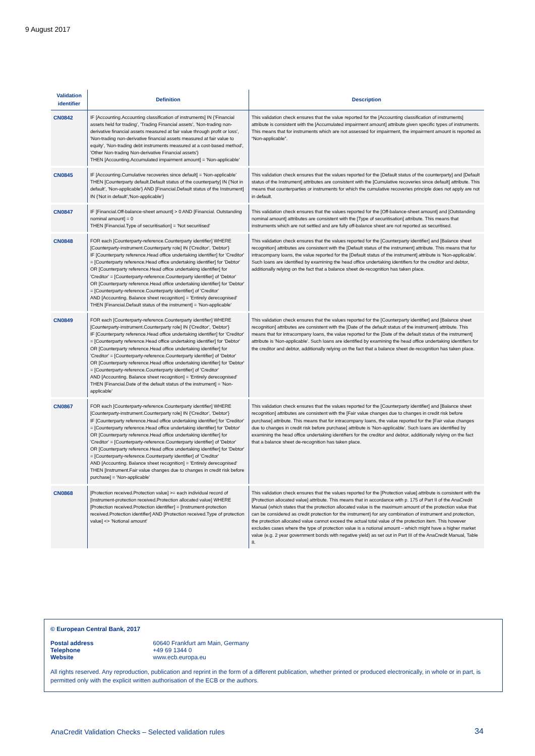9 August 2017
| Validation identifier | Definition | Description |
| --- | --- | --- |
| CN0842 | IF [Accounting.Accounting classification of instruments] IN {'Financial assets held for trading', 'Trading Financial assets', 'Non-trading non-derivative financial assets measured at fair value through profit or loss', 'Non-trading non-derivative financial assets measured at fair value to equity', 'Non-trading debt instruments measured at a cost-based method', 'Other Non-trading Non-derivative Financial assets'} THEN [Accounting.Accumulated impairment amount] = 'Non-applicable' | This validation check ensures that the value reported for the [Accounting classification of instruments] attribute is consistent with the [Accumulated impairment amount] attribute given specific types of instruments. This means that for instruments which are not assessed for impairment, the impairment amount is reported as “Non-applicable”. |
| CN0845 | IF [Accounting.Cumulative recoveries since default] = 'Non-applicable' THEN [Counterparty default.Default status of the counterparty] IN {'Not in default', 'Non-applicable'} AND [Financial.Default status of the Instrument] IN {'Not in default','Non-applicable'} | This validation check ensures that the values reported for the [Default status of the counterparty] and [Default status of the Instrument] attributes are consistent with the [Cumulative recoveries since default] attribute. This means that counterparties or instruments for which the cumulative recoveries principle does not apply are not in default. |
| CN0847 | IF [Financial.Off-balance-sheet amount] > 0 AND [Financial. Outstanding nominal amount] = 0 THEN [Financial.Type of securitisation] = 'Not securitised' | This validation check ensures that the values reported for the [Off-balance-sheet amount] and [Outstanding nominal amount] attributes are consistent with the [Type of securitisation] attribute. This means that instruments which are not settled and are fully off-balance sheet are not reported as securitised. |
| CN0848 | FOR each [Counterparty-reference.Counterparty identifier] WHERE [Counterparty-instrument.Counterparty role] IN {'Creditor', 'Debtor'} IF [Counterparty reference.Head office undertaking identifier] for 'Creditor' = [Counterparty reference.Head office undertaking identifier] for 'Debtor' OR [Counterparty reference.Head office undertaking identifier] for 'Creditor' = [Counterparty-reference.Counterparty identifier] of 'Debtor' OR [Counterparty reference.Head office undertaking identifier] for 'Debtor' = [Counterparty-reference.Counterparty identifier] of 'Creditor' AND [Accounting. Balance sheet recognition] = 'Entirely derecognised' THEN [Financial.Default status of the instrument] = 'Non-applicable' | This validation check ensures that the values reported for the [Counterparty identifier] and [Balance sheet recognition] attributes are consistent with the [Default status of the instrument] attribute. This means that for intracompany loans, the value reported for the [Default status of the instrument] attribute is 'Non-applicable'. Such loans are identified by examining the head office undertaking identifiers for the creditor and debtor, additionally relying on the fact that a balance sheet de-recognition has taken place. |
| CN0849 | FOR each [Counterparty-reference.Counterparty identifier] WHERE [Counterparty-instrument.Counterparty role] IN {'Creditor', 'Debtor'} IF [Counterparty reference.Head office undertaking identifier] for 'Creditor' = [Counterparty reference.Head office undertaking identifier] for 'Debtor' OR [Counterparty reference.Head office undertaking identifier] for 'Creditor' = [Counterparty-reference.Counterparty identifier] of 'Debtor' OR [Counterparty reference.Head office undertaking identifier] for 'Debtor' = [Counterparty-reference.Counterparty identifier] of 'Creditor' AND [Accounting. Balance sheet recognition] = 'Entirely derecognised' THEN [Financial.Date of the default status of the instrument] = 'Non-applicable' | This validation check ensures that the values reported for the [Counterparty identifier] and [Balance sheet recognition] attributes are consistent with the [Date of the default status of the instrument] attribute. This means that for intracompany loans, the value reported for the [Date of the default status of the instrument] attribute is 'Non-applicable'. Such loans are identified by examining the head office undertaking identifiers for the creditor and debtor, additionally relying on the fact that a balance sheet de-recognition has taken place. |
| CN0867 | FOR each [Counterparty-reference.Counterparty identifier] WHERE [Counterparty-instrument.Counterparty role] IN {'Creditor', 'Debtor'} IF [Counterparty reference.Head office undertaking identifier] for 'Creditor' = [Counterparty reference.Head office undertaking identifier] for 'Debtor' OR [Counterparty reference.Head office undertaking identifier] for 'Creditor' = [Counterparty-reference.Counterparty identifier] of 'Debtor' OR [Counterparty reference.Head office undertaking identifier] for 'Debtor' = [Counterparty-reference.Counterparty identifier] of 'Creditor' AND [Accounting. Balance sheet recognition] = 'Entirely derecognised' THEN [Instrument.Fair value changes due to changes in credit risk before purchase] = 'Non-applicable' | This validation check ensures that the values reported for the [Counterparty identifier] and [Balance sheet recognition] attributes are consistent with the [Fair value changes due to changes in credit risk before purchase] attribute. This means that for intracompany loans, the value reported for the [Fair value changes due to changes in credit risk before purchase] attribute is 'Non-applicable'. Such loans are identified by examining the head office undertaking identifiers for the creditor and debtor, additionally relying on the fact that a balance sheet de-recognition has taken place. |
| CN0868 | [Protection received.Protection value] >= each individual record of [Instrument-protection received.Protection allocated value] WHERE [Protection received.Protection identifier] = [Instrument-protection received.Protection identifier] AND [Protection received.Type of protection value] <> 'Notional amount' | This validation check ensures that the values reported for the [Protection value] attribute is consistent with the [Protection allocated value] attribute. This means that in accordance with p. 175 of Part II of the AnaCredit Manual (which states that the protection allocated value is the maximum amount of the protection value that can be considered as credit protection for the instrument) for any combination of instrument and protection, the protection allocated value cannot exceed the actual total value of the protection item. This however excludes cases where the type of protection value is a notional amount – which might have a higher market value (e.g. 2 year government bonds with negative yield) as set out in Part III of the AnaCredit Manual, Table 8. |
© European Central Bank, 2017
Postal address 60640 Frankfurt am Main, Germany
Telephone +49 69 1344 0
Website www.ecb.europa.eu
All rights reserved. Any reproduction, publication and reprint in the form of a different publication, whether printed or produced electronically, in whole or in part, is permitted only with the explicit written authorisation of the ECB or the authors.
AnaCredit Validation Checks – Selected validation rules
34